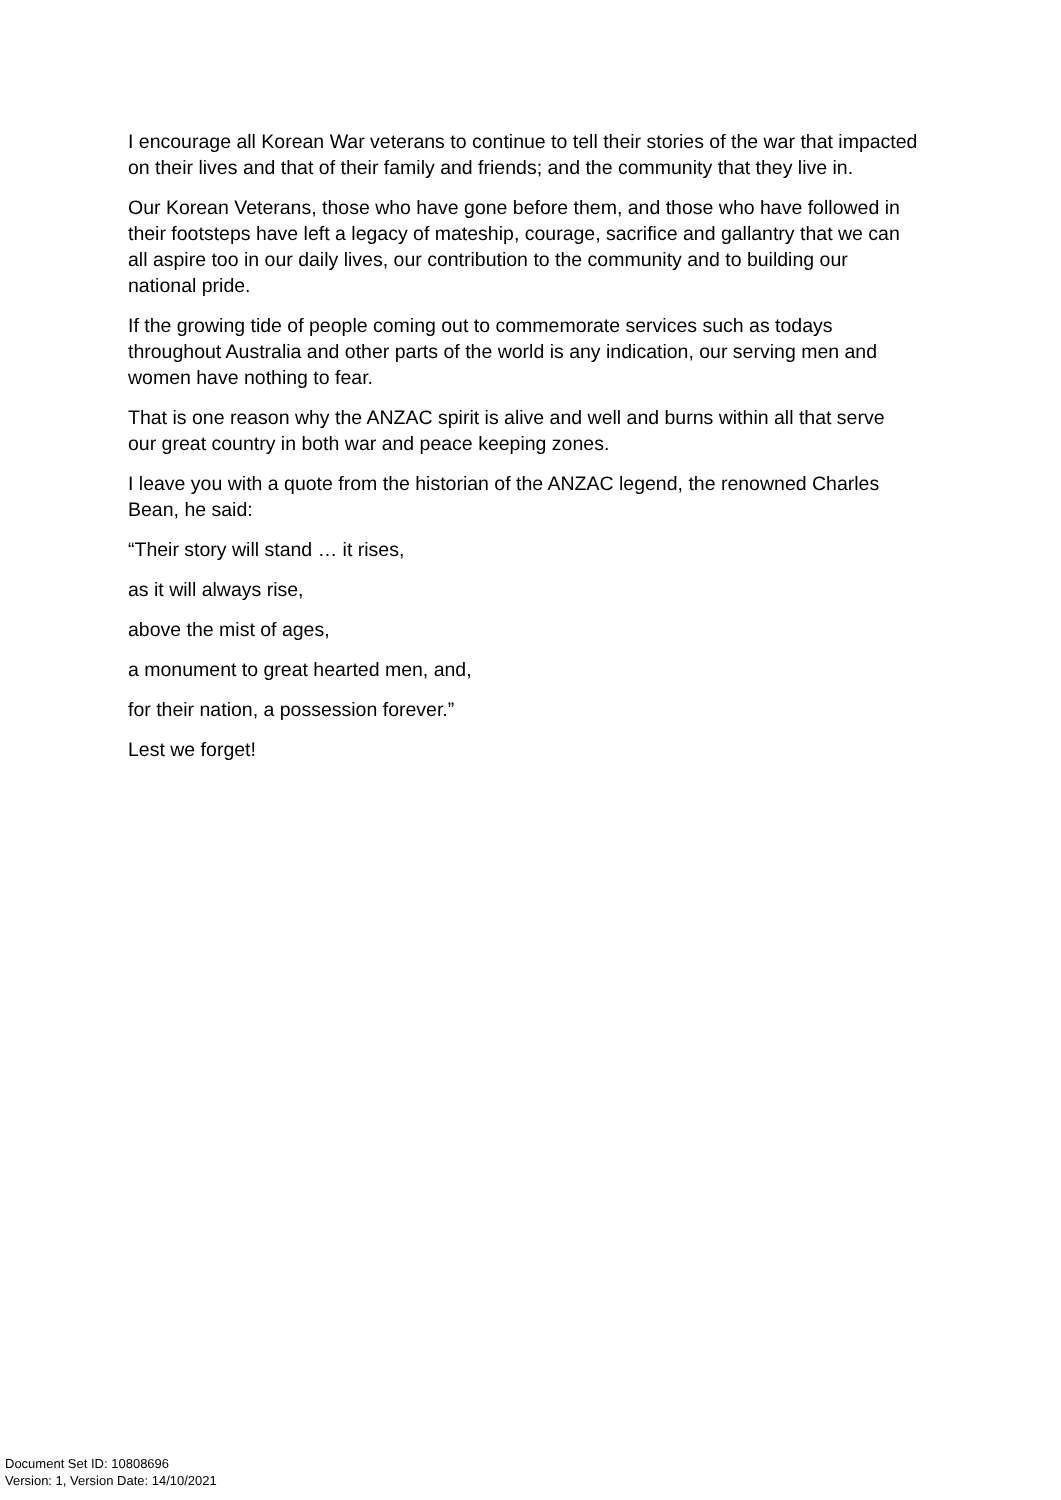I encourage all Korean War veterans to continue to tell their stories of the war that impacted on their lives and that of their family and friends; and the community that they live in.
Our Korean Veterans, those who have gone before them, and those who have followed in their footsteps have left a legacy of mateship, courage, sacrifice and gallantry that we can all aspire too in our daily lives, our contribution to the community and to building our national pride.
If the growing tide of people coming out to commemorate services such as todays throughout Australia and other parts of the world is any indication, our serving men and women have nothing to fear.
That is one reason why the ANZAC spirit is alive and well and burns within all that serve our great country in both war and peace keeping zones.
I leave you with a quote from the historian of the ANZAC legend, the renowned Charles Bean, he said:
“Their story will stand … it rises,
as it will always rise,
above the mist of ages,
a monument to great hearted men, and,
for their nation, a possession forever.”
Lest we forget!
Document Set ID: 10808696
Version: 1, Version Date: 14/10/2021